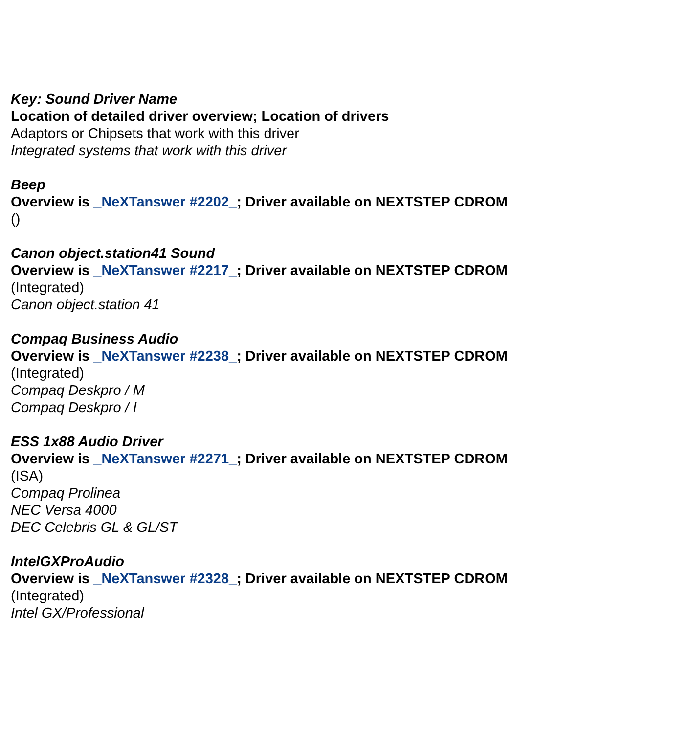Key: Sound Driver Name
Location of detailed driver overview; Location of drivers
Adaptors or Chipsets that work with this driver
Integrated systems that work with this driver
Beep
Overview is _NeXTanswer #2202_; Driver available on NEXTSTEP CDROM
()
Canon object.station41 Sound
Overview is _NeXTanswer #2217_; Driver available on NEXTSTEP CDROM
(Integrated)
Canon object.station 41
Compaq Business Audio
Overview is _NeXTanswer #2238_; Driver available on NEXTSTEP CDROM
(Integrated)
Compaq Deskpro / M
Compaq Deskpro / I
ESS 1x88 Audio Driver
Overview is _NeXTanswer #2271_; Driver available on NEXTSTEP CDROM
(ISA)
Compaq Prolinea
NEC Versa 4000
DEC Celebris GL & GL/ST
IntelGXProAudio
Overview is _NeXTanswer #2328_; Driver available on NEXTSTEP CDROM
(Integrated)
Intel GX/Professional